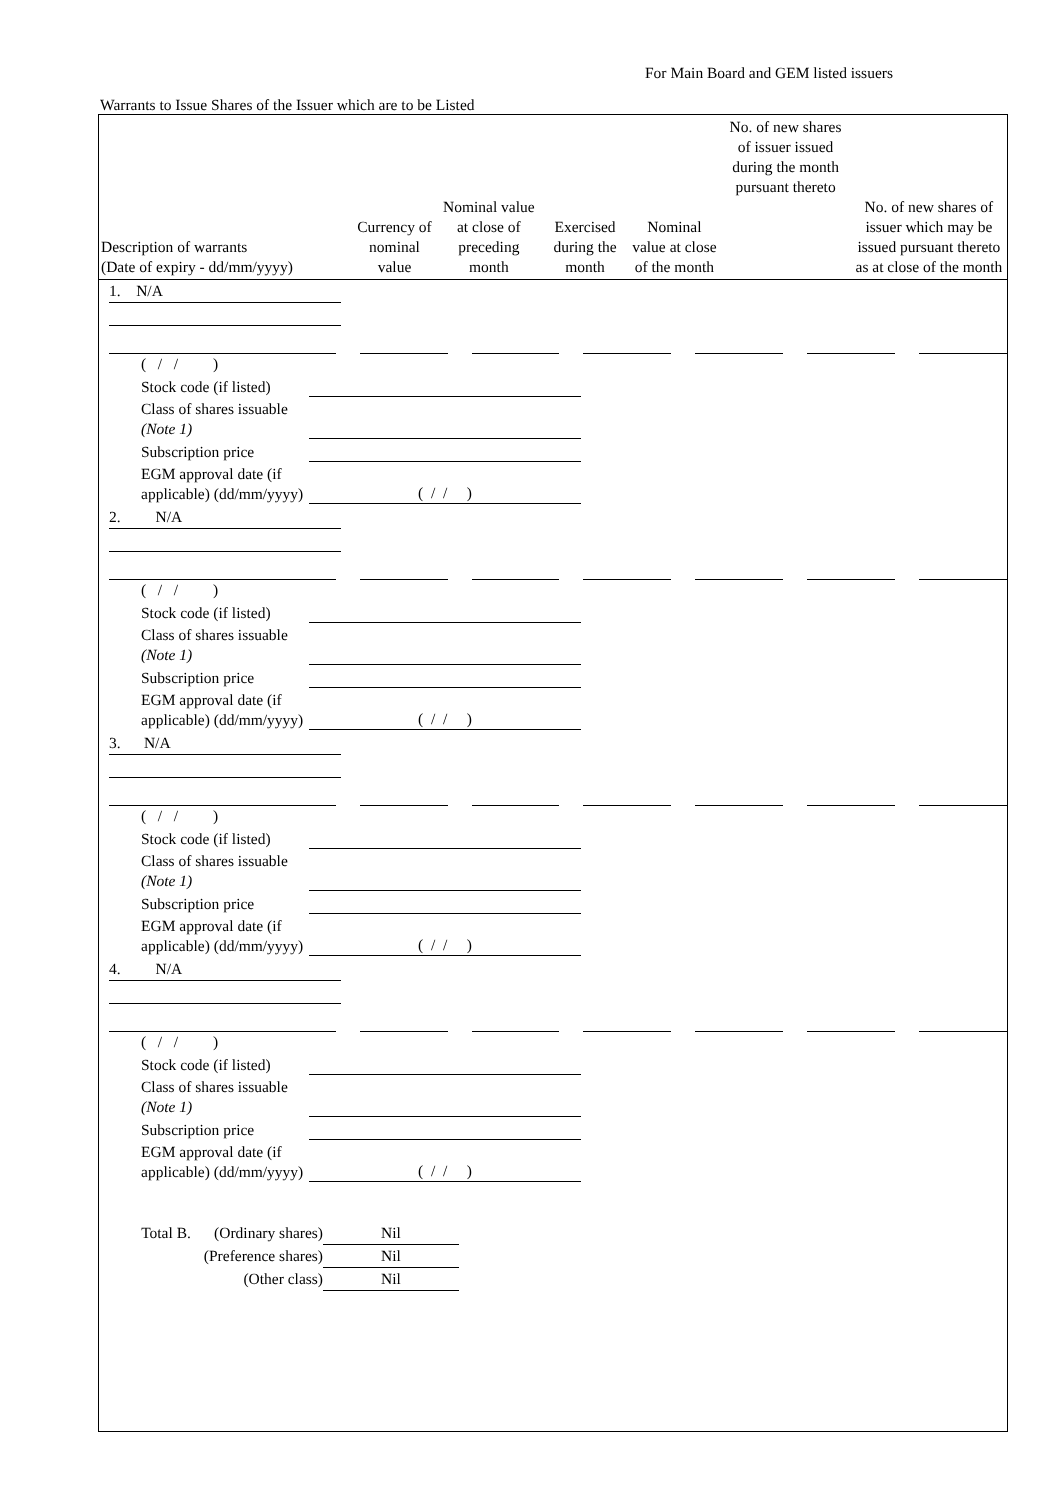For Main Board and GEM listed issuers
Warrants to Issue Shares of the Issuer which are to be Listed
| Description of warrants (Date of expiry - dd/mm/yyyy) | Currency of nominal value | Nominal value at close of preceding month | Exercised during the month | Nominal value at close of the month | No. of new shares of issuer issued during the month pursuant thereto | No. of new shares of issuer which may be issued pursuant thereto as at close of the month |
| --- | --- | --- | --- | --- | --- | --- |
1. N/A
( / / )
Stock code (if listed)
Class of shares issuable (Note 1)
Subscription price
EGM approval date (if applicable) (dd/mm/yyyy)
( / / )
2. N/A
( / / )
Stock code (if listed)
Class of shares issuable (Note 1)
Subscription price
EGM approval date (if applicable) (dd/mm/yyyy)
( / / )
3. N/A
( / / )
Stock code (if listed)
Class of shares issuable (Note 1)
Subscription price
EGM approval date (if applicable) (dd/mm/yyyy)
( / / )
4. N/A
( / / )
Stock code (if listed)
Class of shares issuable (Note 1)
Subscription price
EGM approval date (if applicable) (dd/mm/yyyy)
( / / )
Total B. (Ordinary shares) Nil
(Preference shares) Nil
(Other class) Nil